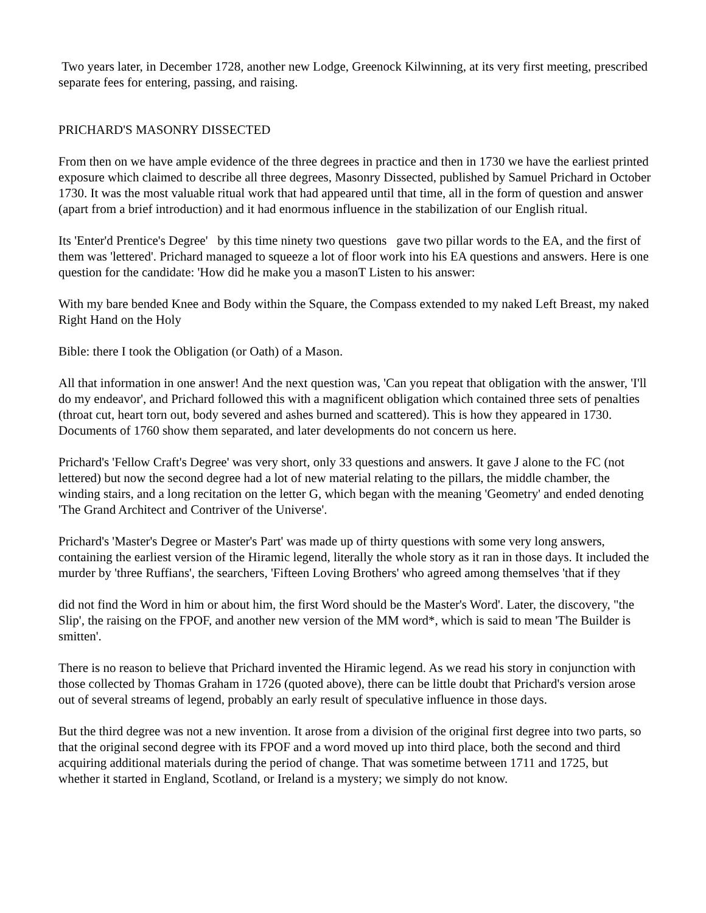Two years later, in December 1728, another new Lodge, Greenock Kilwinning, at its very first meeting, prescribed separate fees for entering, passing, and raising.
PRICHARD'S MASONRY DISSECTED
From then on we have ample evidence of the three degrees in practice and then in 1730 we have the earliest printed exposure which claimed to describe all three degrees, Masonry Dissected, published by Samuel Prichard in October 1730. It was the most valuable ritual work that had appeared until that time, all in the form of question and answer (apart from a brief introduction) and it had enormous influence in the stabilization of our English ritual.
Its 'Enter'd Prentice's Degree' by this time ninety two questions gave two pillar words to the EA, and the first of them was 'lettered'. Prichard managed to squeeze a lot of floor work into his EA questions and answers. Here is one question for the candidate: 'How did he make you a masonT Listen to his answer:
With my bare bended Knee and Body within the Square, the Compass extended to my naked Left Breast, my naked Right Hand on the Holy
Bible: there I took the Obligation (or Oath) of a Mason.
All that information in one answer! And the next question was, 'Can you repeat that obligation with the answer, 'I'll do my endeavor', and Prichard followed this with a magnificent obligation which contained three sets of penalties (throat cut, heart torn out, body severed and ashes burned and scattered). This is how they appeared in 1730. Documents of 1760 show them separated, and later developments do not concern us here.
Prichard's 'Fellow Craft's Degree' was very short, only 33 questions and answers. It gave J alone to the FC (not lettered) but now the second degree had a lot of new material relating to the pillars, the middle chamber, the winding stairs, and a long recitation on the letter G, which began with the meaning 'Geometry' and ended denoting 'The Grand Architect and Contriver of the Universe'.
Prichard's 'Master's Degree or Master's Part' was made up of thirty questions with some very long answers, containing the earliest version of the Hiramic legend, literally the whole story as it ran in those days. It included the murder by 'three Ruffians', the searchers, 'Fifteen Loving Brothers' who agreed among themselves 'that if they
did not find the Word in him or about him, the first Word should be the Master's Word'. Later, the discovery, "the Slip', the raising on the FPOF, and another new version of the MM word*, which is said to mean 'The Builder is smitten'.
There is no reason to believe that Prichard invented the Hiramic legend. As we read his story in conjunction with those collected by Thomas Graham in 1726 (quoted above), there can be little doubt that Prichard's version arose out of several streams of legend, probably an early result of speculative influence in those days.
But the third degree was not a new invention. It arose from a division of the original first degree into two parts, so that the original second degree with its FPOF and a word moved up into third place, both the second and third acquiring additional materials during the period of change. That was sometime between 1711 and 1725, but whether it started in England, Scotland, or Ireland is a mystery; we simply do not know.